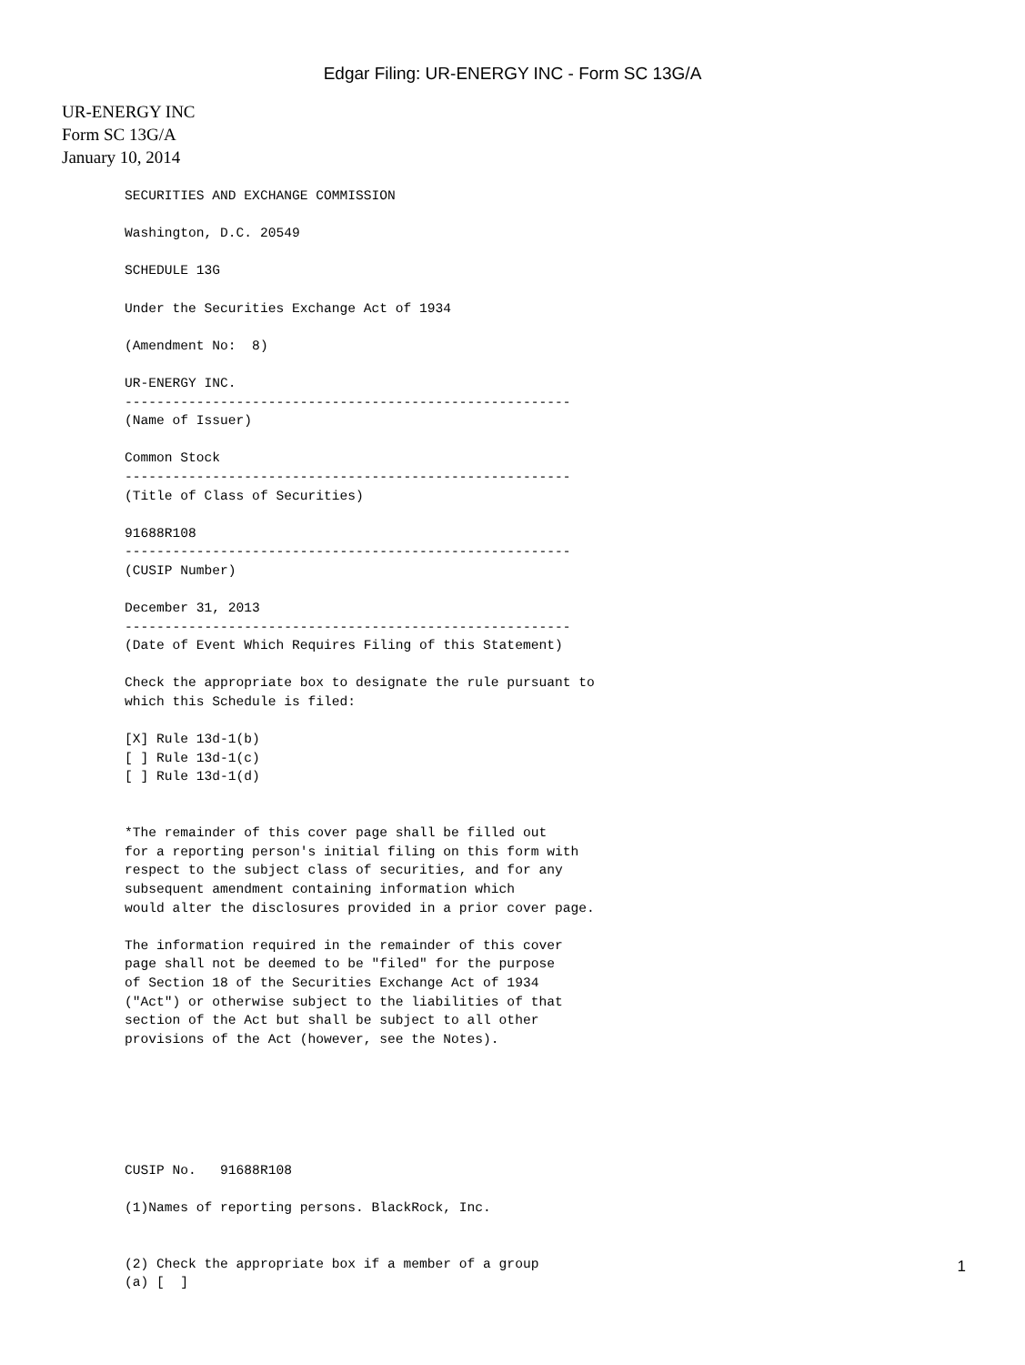Edgar Filing: UR-ENERGY INC - Form SC 13G/A
UR-ENERGY INC
Form SC 13G/A
January 10, 2014
SECURITIES AND EXCHANGE COMMISSION

Washington, D.C. 20549

SCHEDULE 13G

Under the Securities Exchange Act of 1934

(Amendment No:  8)

UR-ENERGY INC.
--------------------------------------------------------
(Name of Issuer)

Common Stock
--------------------------------------------------------
(Title of Class of Securities)

91688R108
--------------------------------------------------------
(CUSIP Number)

December 31, 2013
--------------------------------------------------------
(Date of Event Which Requires Filing of this Statement)

Check the appropriate box to designate the rule pursuant to
which this Schedule is filed:

[X] Rule 13d-1(b)
[ ] Rule 13d-1(c)
[ ] Rule 13d-1(d)


*The remainder of this cover page shall be filled out
for a reporting person's initial filing on this form with
respect to the subject class of securities, and for any
subsequent amendment containing information which
would alter the disclosures provided in a prior cover page.

The information required in the remainder of this cover
page shall not be deemed to be "filed" for the purpose
of Section 18 of the Securities Exchange Act of 1934
("Act") or otherwise subject to the liabilities of that
section of the Act but shall be subject to all other
provisions of the Act (however, see the Notes).






CUSIP No.   91688R108

(1)Names of reporting persons. BlackRock, Inc.


(2) Check the appropriate box if a member of a group
(a) [  ]
1